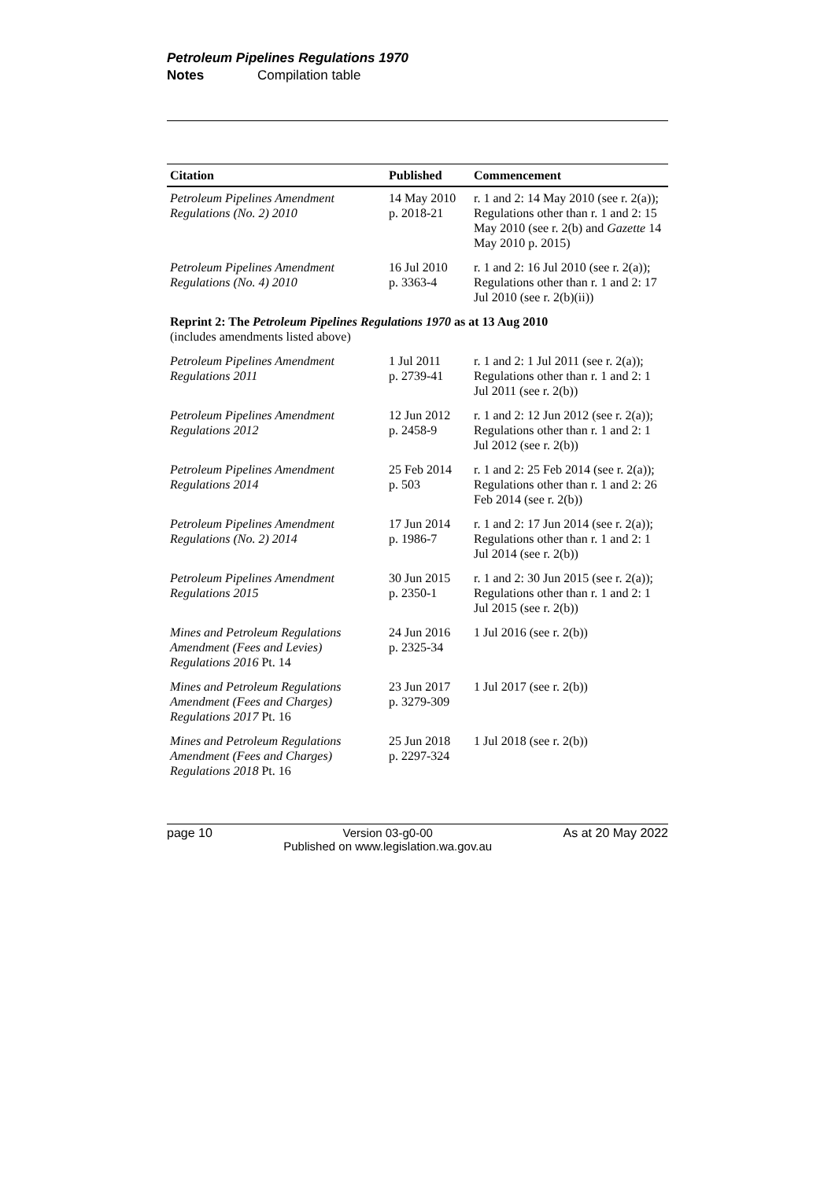Petroleum Pipelines Regulations 1970
Notes Compilation table
| Citation | Published | Commencement |
| --- | --- | --- |
| Petroleum Pipelines Amendment Regulations (No. 2) 2010 | 14 May 2010 p. 2018-21 | r. 1 and 2: 14 May 2010 (see r. 2(a)); Regulations other than r. 1 and 2: 15 May 2010 (see r. 2(b) and Gazette 14 May 2010 p. 2015) |
| Petroleum Pipelines Amendment Regulations (No. 4) 2010 | 16 Jul 2010 p. 3363-4 | r. 1 and 2: 16 Jul 2010 (see r. 2(a)); Regulations other than r. 1 and 2: 17 Jul 2010 (see r. 2(b)(ii)) |
| Reprint 2: The Petroleum Pipelines Regulations 1970 as at 13 Aug 2010 (includes amendments listed above) | | |
| Petroleum Pipelines Amendment Regulations 2011 | 1 Jul 2011 p. 2739-41 | r. 1 and 2: 1 Jul 2011 (see r. 2(a)); Regulations other than r. 1 and 2: 1 Jul 2011 (see r. 2(b)) |
| Petroleum Pipelines Amendment Regulations 2012 | 12 Jun 2012 p. 2458-9 | r. 1 and 2: 12 Jun 2012 (see r. 2(a)); Regulations other than r. 1 and 2: 1 Jul 2012 (see r. 2(b)) |
| Petroleum Pipelines Amendment Regulations 2014 | 25 Feb 2014 p. 503 | r. 1 and 2: 25 Feb 2014 (see r. 2(a)); Regulations other than r. 1 and 2: 26 Feb 2014 (see r. 2(b)) |
| Petroleum Pipelines Amendment Regulations (No. 2) 2014 | 17 Jun 2014 p. 1986-7 | r. 1 and 2: 17 Jun 2014 (see r. 2(a)); Regulations other than r. 1 and 2: 1 Jul 2014 (see r. 2(b)) |
| Petroleum Pipelines Amendment Regulations 2015 | 30 Jun 2015 p. 2350-1 | r. 1 and 2: 30 Jun 2015 (see r. 2(a)); Regulations other than r. 1 and 2: 1 Jul 2015 (see r. 2(b)) |
| Mines and Petroleum Regulations Amendment (Fees and Levies) Regulations 2016 Pt. 14 | 24 Jun 2016 p. 2325-34 | 1 Jul 2016 (see r. 2(b)) |
| Mines and Petroleum Regulations Amendment (Fees and Charges) Regulations 2017 Pt. 16 | 23 Jun 2017 p. 3279-309 | 1 Jul 2017 (see r. 2(b)) |
| Mines and Petroleum Regulations Amendment (Fees and Charges) Regulations 2018 Pt. 16 | 25 Jun 2018 p. 2297-324 | 1 Jul 2018 (see r. 2(b)) |
page 10 Version 03-g0-00
Published on www.legislation.wa.gov.au As at 20 May 2022